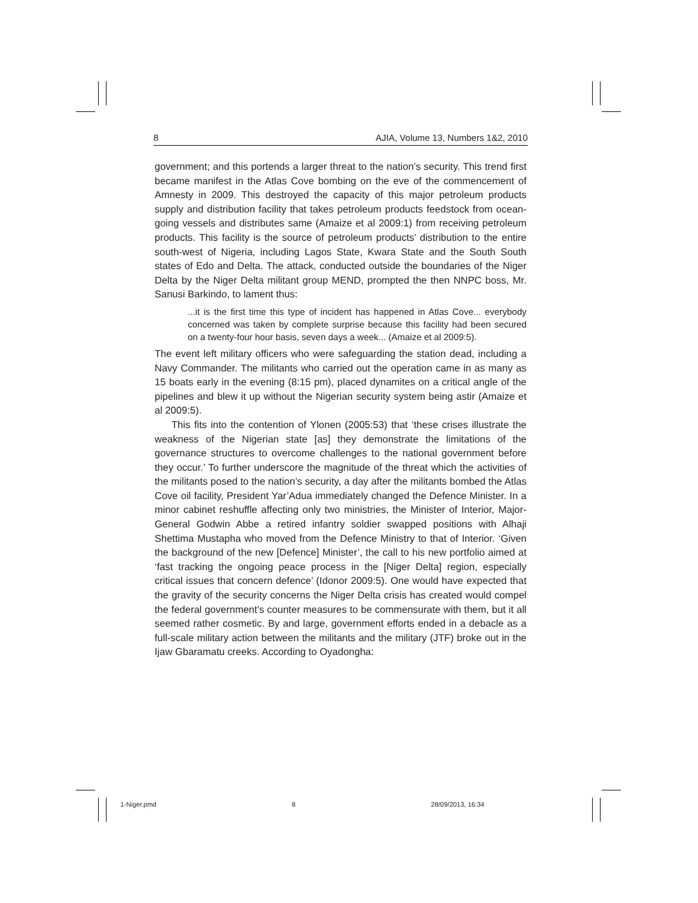8 AJIA, Volume 13, Numbers 1&2, 2010
government; and this portends a larger threat to the nation’s security. This trend first became manifest in the Atlas Cove bombing on the eve of the commencement of Amnesty in 2009. This destroyed the capacity of this major petroleum products supply and distribution facility that takes petroleum products feedstock from ocean-going vessels and distributes same (Amaize et al 2009:1) from receiving petroleum products. This facility is the source of petroleum products’ distribution to the entire south-west of Nigeria, including Lagos State, Kwara State and the South South states of Edo and Delta. The attack, conducted outside the boundaries of the Niger Delta by the Niger Delta militant group MEND, prompted the then NNPC boss, Mr. Sanusi Barkindo, to lament thus:
...it is the first time this type of incident has happened in Atlas Cove... everybody concerned was taken by complete surprise because this facility had been secured on a twenty-four hour basis, seven days a week... (Amaize et al 2009:5).
The event left military officers who were safeguarding the station dead, including a Navy Commander. The militants who carried out the operation came in as many as 15 boats early in the evening (8:15 pm), placed dynamites on a critical angle of the pipelines and blew it up without the Nigerian security system being astir (Amaize et al 2009:5).
This fits into the contention of Ylonen (2005:53) that ‘these crises illustrate the weakness of the Nigerian state [as] they demonstrate the limitations of the governance structures to overcome challenges to the national government before they occur.’ To further underscore the magnitude of the threat which the activities of the militants posed to the nation’s security, a day after the militants bombed the Atlas Cove oil facility, President Yar’Adua immediately changed the Defence Minister. In a minor cabinet reshuffle affecting only two ministries, the Minister of Interior, Major-General Godwin Abbe a retired infantry soldier swapped positions with Alhaji Shettima Mustapha who moved from the Defence Ministry to that of Interior. ‘Given the background of the new [Defence] Minister’, the call to his new portfolio aimed at ‘fast tracking the ongoing peace process in the [Niger Delta] region, especially critical issues that concern defence’ (Idonor 2009:5). One would have expected that the gravity of the security concerns the Niger Delta crisis has created would compel the federal government’s counter measures to be commensurate with them, but it all seemed rather cosmetic. By and large, government efforts ended in a debacle as a full-scale military action between the militants and the military (JTF) broke out in the Ijaw Gbaramatu creeks. According to Oyadongha:
1-Niger.pmd 8 28/09/2013, 16:34